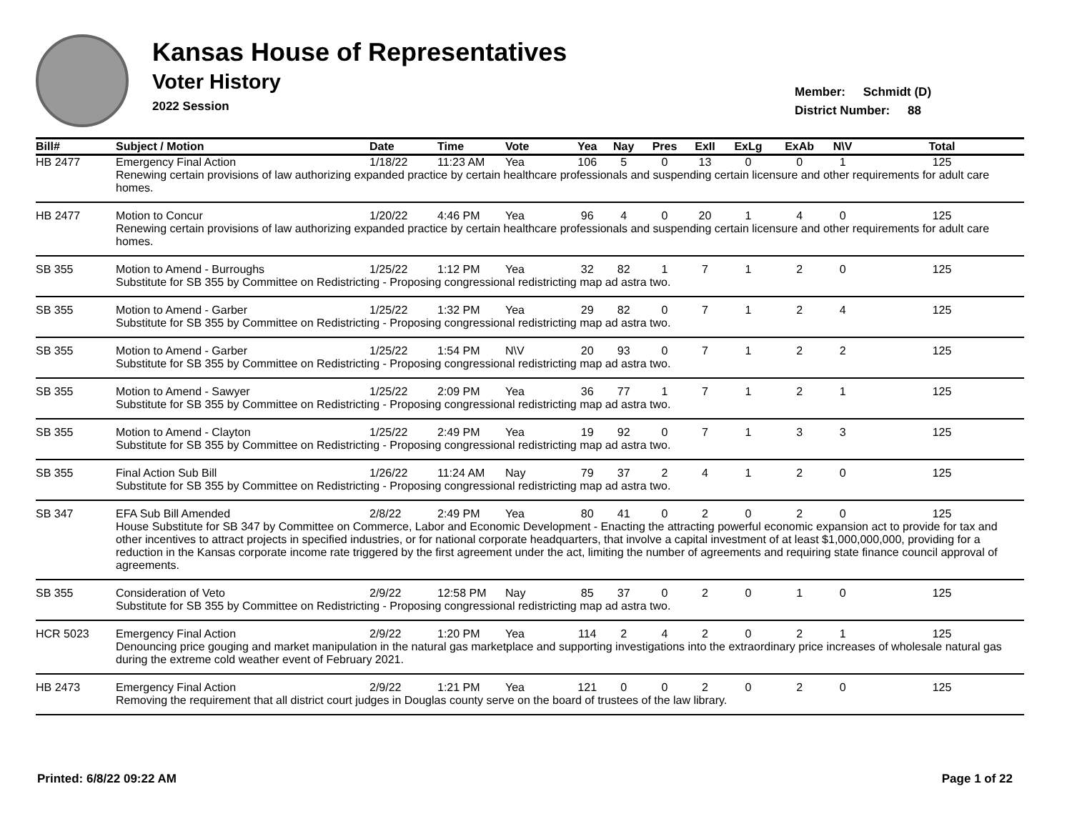Kansas House of Representatives
Voter History
2022 Session
Member: Schmidt (D)
District Number: 88
| Bill# | Subject / Motion | Date | Time | Vote | Yea | Nay | Pres | ExII | ExLg | ExAb | N\V | Total |
| --- | --- | --- | --- | --- | --- | --- | --- | --- | --- | --- | --- | --- |
| HB 2477 | Emergency Final Action | 1/18/22 | 11:23 AM | Yea | 106 | 5 | 0 | 13 | 0 | 0 | 1 | 125 |
| | Renewing certain provisions of law authorizing expanded practice by certain healthcare professionals and suspending certain licensure and other requirements for adult care homes. | | | | | | | | | | | |
| HB 2477 | Motion to Concur | 1/20/22 | 4:46 PM | Yea | 96 | 4 | 0 | 20 | 1 | 4 | 0 | 125 |
| | Renewing certain provisions of law authorizing expanded practice by certain healthcare professionals and suspending certain licensure and other requirements for adult care homes. | | | | | | | | | | | |
| SB 355 | Motion to Amend - Burroughs | 1/25/22 | 1:12 PM | Yea | 32 | 82 | 1 | 7 | 1 | 2 | 0 | 125 |
| | Substitute for SB 355 by Committee on Redistricting - Proposing congressional redistricting map ad astra two. | | | | | | | | | | | |
| SB 355 | Motion to Amend - Garber | 1/25/22 | 1:32 PM | Yea | 29 | 82 | 0 | 7 | 1 | 2 | 4 | 125 |
| | Substitute for SB 355 by Committee on Redistricting - Proposing congressional redistricting map ad astra two. | | | | | | | | | | | |
| SB 355 | Motion to Amend - Garber | 1/25/22 | 1:54 PM | N\V | 20 | 93 | 0 | 7 | 1 | 2 | 2 | 125 |
| | Substitute for SB 355 by Committee on Redistricting - Proposing congressional redistricting map ad astra two. | | | | | | | | | | | |
| SB 355 | Motion to Amend - Sawyer | 1/25/22 | 2:09 PM | Yea | 36 | 77 | 1 | 7 | 1 | 2 | 1 | 125 |
| | Substitute for SB 355 by Committee on Redistricting - Proposing congressional redistricting map ad astra two. | | | | | | | | | | | |
| SB 355 | Motion to Amend - Clayton | 1/25/22 | 2:49 PM | Yea | 19 | 92 | 0 | 7 | 1 | 3 | 3 | 125 |
| | Substitute for SB 355 by Committee on Redistricting - Proposing congressional redistricting map ad astra two. | | | | | | | | | | | |
| SB 355 | Final Action Sub Bill | 1/26/22 | 11:24 AM | Nay | 79 | 37 | 2 | 4 | 1 | 2 | 0 | 125 |
| | Substitute for SB 355 by Committee on Redistricting - Proposing congressional redistricting map ad astra two. | | | | | | | | | | | |
| SB 347 | EFA Sub Bill Amended | 2/8/22 | 2:49 PM | Yea | 80 | 41 | 0 | 2 | 0 | 2 | 0 | 125 |
| | House Substitute for SB 347 by Committee on Commerce, Labor and Economic Development - Enacting the attracting powerful economic expansion act to provide for tax and other incentives to attract projects in specified industries, or for national corporate headquarters, that involve a capital investment of at least $1,000,000,000, providing for a reduction in the Kansas corporate income rate triggered by the first agreement under the act, limiting the number of agreements and requiring state finance council approval of agreements. | | | | | | | | | | | |
| SB 355 | Consideration of Veto | 2/9/22 | 12:58 PM | Nay | 85 | 37 | 0 | 2 | 0 | 1 | 0 | 125 |
| | Substitute for SB 355 by Committee on Redistricting - Proposing congressional redistricting map ad astra two. | | | | | | | | | | | |
| HCR 5023 | Emergency Final Action | 2/9/22 | 1:20 PM | Yea | 114 | 2 | 4 | 2 | 0 | 2 | 1 | 125 |
| | Denouncing price gouging and market manipulation in the natural gas marketplace and supporting investigations into the extraordinary price increases of wholesale natural gas during the extreme cold weather event of February 2021. | | | | | | | | | | | |
| HB 2473 | Emergency Final Action | 2/9/22 | 1:21 PM | Yea | 121 | 0 | 0 | 2 | 0 | 2 | 0 | 125 |
| | Removing the requirement that all district court judges in Douglas county serve on the board of trustees of the law library. | | | | | | | | | | | |
Printed: 6/8/22 09:22 AM Page 1 of 22